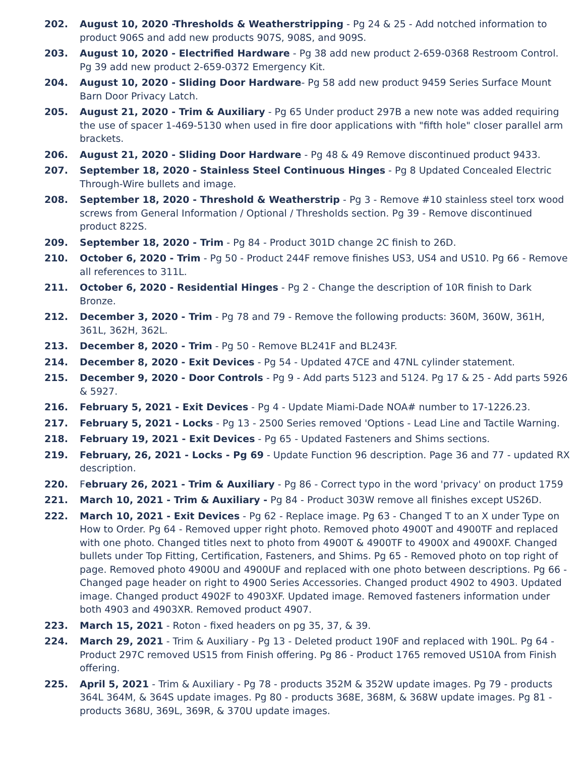202. August 10, 2020 -Thresholds & Weatherstripping - Pg 24 & 25 - Add notched information to product 906S and add new products 907S, 908S, and 909S.
203. August 10, 2020 - Electrified Hardware - Pg 38 add new product 2-659-0368 Restroom Control. Pg 39 add new product 2-659-0372 Emergency Kit.
204. August 10, 2020 - Sliding Door Hardware- Pg 58 add new product 9459 Series Surface Mount Barn Door Privacy Latch.
205. August 21, 2020 - Trim & Auxiliary - Pg 65 Under product 297B a new note was added requiring the use of spacer 1-469-5130 when used in fire door applications with "fifth hole" closer parallel arm brackets.
206. August 21, 2020 - Sliding Door Hardware - Pg 48 & 49 Remove discontinued product 9433.
207. September 18, 2020 - Stainless Steel Continuous Hinges - Pg 8 Updated Concealed Electric Through-Wire bullets and image.
208. September 18, 2020 - Threshold & Weatherstrip - Pg 3 - Remove #10 stainless steel torx wood screws from General Information / Optional / Thresholds section. Pg 39 - Remove discontinued product 822S.
209. September 18, 2020 - Trim - Pg 84 - Product 301D change 2C finish to 26D.
210. October 6, 2020 - Trim - Pg 50 - Product 244F remove finishes US3, US4 and US10. Pg 66 - Remove all references to 311L.
211. October 6, 2020 - Residential Hinges - Pg 2 - Change the description of 10R finish to Dark Bronze.
212. December 3, 2020 - Trim - Pg 78 and 79 - Remove the following products: 360M, 360W, 361H, 361L, 362H, 362L.
213. December 8, 2020 - Trim - Pg 50 - Remove BL241F and BL243F.
214. December 8, 2020 - Exit Devices - Pg 54 - Updated 47CE and 47NL cylinder statement.
215. December 9, 2020 - Door Controls - Pg 9 - Add parts 5123 and 5124. Pg 17 & 25 - Add parts 5926 & 5927.
216. February 5, 2021 - Exit Devices - Pg 4 - Update Miami-Dade NOA# number to 17-1226.23.
217. February 5, 2021 - Locks - Pg 13 - 2500 Series removed 'Options - Lead Line and Tactile Warning.
218. February 19, 2021 - Exit Devices - Pg 65 - Updated Fasteners and Shims sections.
219. February, 26, 2021 - Locks - Pg 69 - Update Function 96 description. Page 36 and 77 - updated RX description.
220. February 26, 2021 - Trim & Auxiliary - Pg 86 - Correct typo in the word 'privacy' on product 1759
221. March 10, 2021 - Trim & Auxiliary - Pg 84 - Product 303W remove all finishes except US26D.
222. March 10, 2021 - Exit Devices - Pg 62 - Replace image. Pg 63 - Changed T to an X under Type on How to Order. Pg 64 - Removed upper right photo. Removed photo 4900T and 4900TF and replaced with one photo. Changed titles next to photo from 4900T & 4900TF to 4900X and 4900XF. Changed bullets under Top Fitting, Certification, Fasteners, and Shims. Pg 65 - Removed photo on top right of page. Removed photo 4900U and 4900UF and replaced with one photo between descriptions. Pg 66 - Changed page header on right to 4900 Series Accessories. Changed product 4902 to 4903. Updated image. Changed product 4902F to 4903XF. Updated image. Removed fasteners information under both 4903 and 4903XR. Removed product 4907.
223. March 15, 2021 - Roton - fixed headers on pg 35, 37, & 39.
224. March 29, 2021 - Trim & Auxiliary - Pg 13 - Deleted product 190F and replaced with 190L. Pg 64 - Product 297C removed US15 from Finish offering. Pg 86 - Product 1765 removed US10A from Finish offering.
225. April 5, 2021 - Trim & Auxiliary - Pg 78 - products 352M & 352W update images. Pg 79 - products 364L 364M, & 364S update images. Pg 80 - products 368E, 368M, & 368W update images. Pg 81 - products 368U, 369L, 369R, & 370U update images.